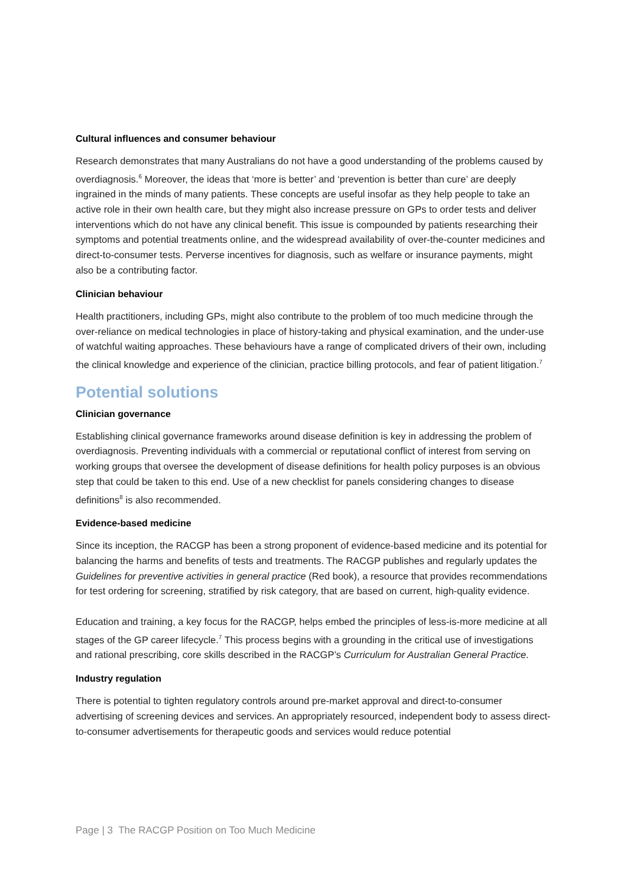Cultural influences and consumer behaviour
Research demonstrates that many Australians do not have a good understanding of the problems caused by overdiagnosis.<sup>6</sup> Moreover, the ideas that ‘more is better’ and ‘prevention is better than cure’ are deeply ingrained in the minds of many patients. These concepts are useful insofar as they help people to take an active role in their own health care, but they might also increase pressure on GPs to order tests and deliver interventions which do not have any clinical benefit. This issue is compounded by patients researching their symptoms and potential treatments online, and the widespread availability of over-the-counter medicines and direct-to-consumer tests. Perverse incentives for diagnosis, such as welfare or insurance payments, might also be a contributing factor.
Clinician behaviour
Health practitioners, including GPs, might also contribute to the problem of too much medicine through the over-reliance on medical technologies in place of history-taking and physical examination, and the under-use of watchful waiting approaches. These behaviours have a range of complicated drivers of their own, including the clinical knowledge and experience of the clinician, practice billing protocols, and fear of patient litigation.<sup>7</sup>
Potential solutions
Clinician governance
Establishing clinical governance frameworks around disease definition is key in addressing the problem of overdiagnosis. Preventing individuals with a commercial or reputational conflict of interest from serving on working groups that oversee the development of disease definitions for health policy purposes is an obvious step that could be taken to this end. Use of a new checklist for panels considering changes to disease definitions<sup>8</sup> is also recommended.
Evidence-based medicine
Since its inception, the RACGP has been a strong proponent of evidence-based medicine and its potential for balancing the harms and benefits of tests and treatments. The RACGP publishes and regularly updates the Guidelines for preventive activities in general practice (Red book), a resource that provides recommendations for test ordering for screening, stratified by risk category, that are based on current, high-quality evidence.
Education and training, a key focus for the RACGP, helps embed the principles of less-is-more medicine at all stages of the GP career lifecycle.<sup>7</sup> This process begins with a grounding in the critical use of investigations and rational prescribing, core skills described in the RACGP’s Curriculum for Australian General Practice.
Industry regulation
There is potential to tighten regulatory controls around pre-market approval and direct-to-consumer advertising of screening devices and services. An appropriately resourced, independent body to assess direct-to-consumer advertisements for therapeutic goods and services would reduce potential
Page | 3 The RACGP Position on Too Much Medicine